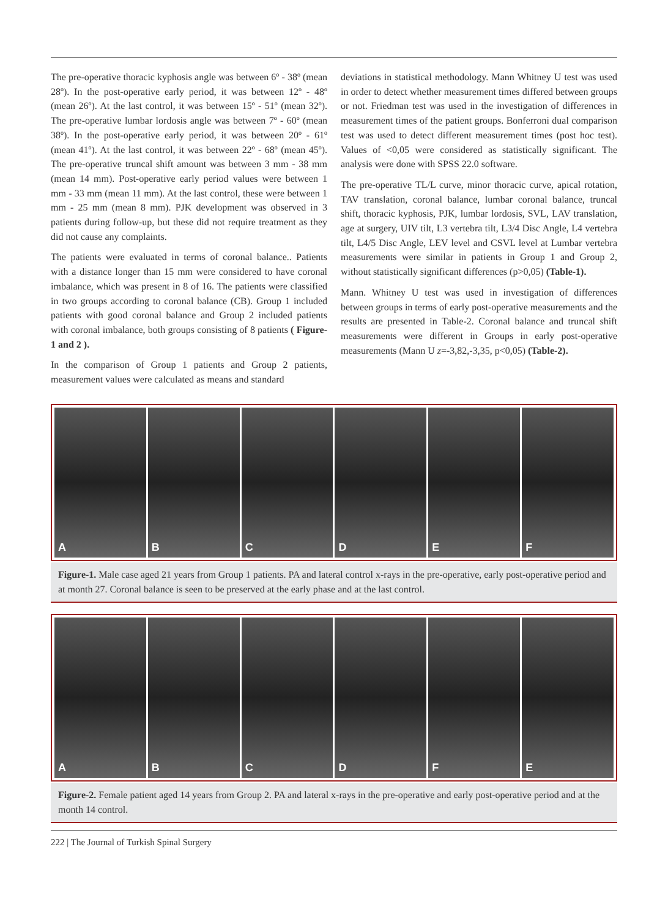The pre-operative thoracic kyphosis angle was between 6º - 38º (mean 28º). In the post-operative early period, it was between 12º - 48º (mean 26º). At the last control, it was between 15º - 51º (mean 32º). The pre-operative lumbar lordosis angle was between 7º - 60º (mean 38º). In the post-operative early period, it was between 20º - 61º (mean 41º). At the last control, it was between 22º - 68º (mean 45º). The pre-operative truncal shift amount was between 3 mm - 38 mm (mean 14 mm). Post-operative early period values were between 1 mm - 33 mm (mean 11 mm). At the last control, these were between 1 mm - 25 mm (mean 8 mm). PJK development was observed in 3 patients during follow-up, but these did not require treatment as they did not cause any complaints.
The patients were evaluated in terms of coronal balance.. Patients with a distance longer than 15 mm were considered to have coronal imbalance, which was present in 8 of 16. The patients were classified in two groups according to coronal balance (CB). Group 1 included patients with good coronal balance and Group 2 included patients with coronal imbalance, both groups consisting of 8 patients ( Figure-1 and 2 ).
In the comparison of Group 1 patients and Group 2 patients, measurement values were calculated as means and standard
deviations in statistical methodology. Mann Whitney U test was used in order to detect whether measurement times differed between groups or not. Friedman test was used in the investigation of differences in measurement times of the patient groups. Bonferroni dual comparison test was used to detect different measurement times (post hoc test). Values of <0,05 were considered as statistically significant. The analysis were done with SPSS 22.0 software.
The pre-operative TL/L curve, minor thoracic curve, apical rotation, TAV translation, coronal balance, lumbar coronal balance, truncal shift, thoracic kyphosis, PJK, lumbar lordosis, SVL, LAV translation, age at surgery, UIV tilt, L3 vertebra tilt, L3/4 Disc Angle, L4 vertebra tilt, L4/5 Disc Angle, LEV level and CSVL level at Lumbar vertebra measurements were similar in patients in Group 1 and Group 2, without statistically significant differences (p>0,05) (Table-1).
Mann. Whitney U test was used in investigation of differences between groups in terms of early post-operative measurements and the results are presented in Table-2. Coronal balance and truncal shift measurements were different in Groups in early post-operative measurements (Mann U z=-3,82,-3,35, p<0,05) (Table-2).
A B C D E F
Figure-1. Male case aged 21 years from Group 1 patients. PA and lateral control x-rays in the pre-operative, early post-operative period and at month 27. Coronal balance is seen to be preserved at the early phase and at the last control.
A B C D F E
Figure-2. Female patient aged 14 years from Group 2. PA and lateral x-rays in the pre-operative and early post-operative period and at the month 14 control.
222 | The Journal of Turkish Spinal Surgery